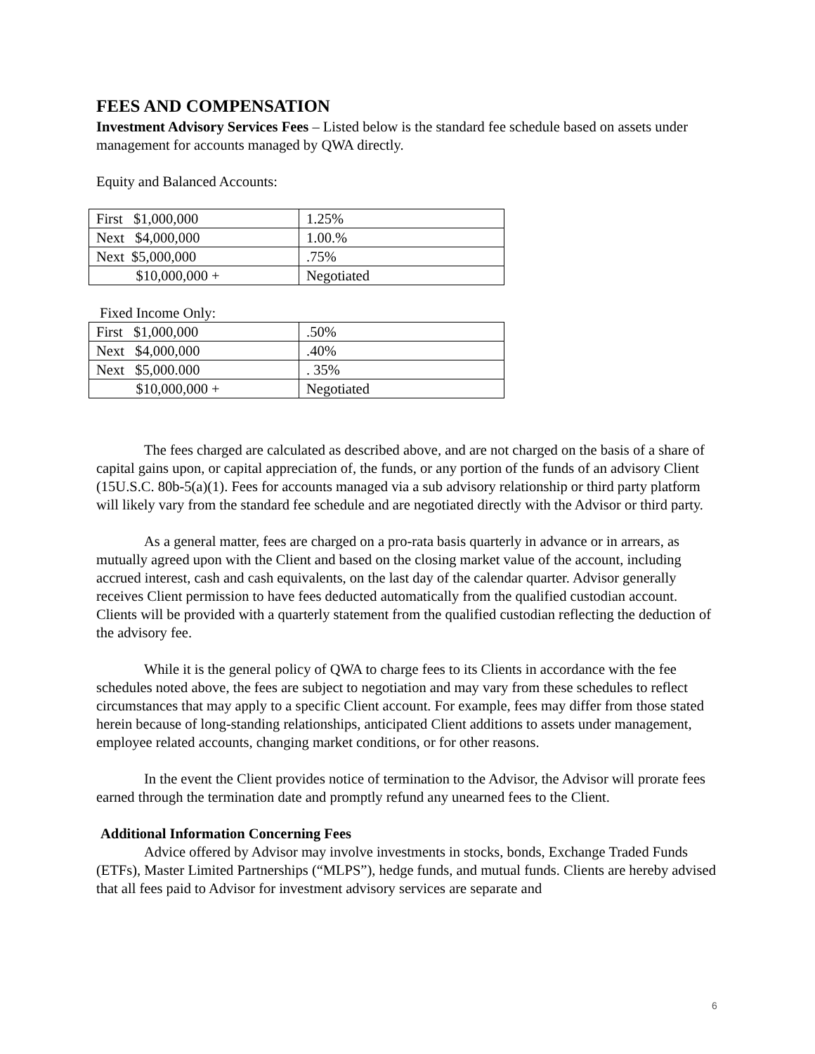FEES AND COMPENSATION
Investment Advisory Services Fees – Listed below is the standard fee schedule based on assets under management for accounts managed by QWA directly.
Equity and Balanced Accounts:
| First $1,000,000 | 1.25% |
| Next $4,000,000 | 1.00.% |
| Next $5,000,000 | .75% |
| $10,000,000 + | Negotiated |
Fixed Income Only:
| First $1,000,000 | .50% |
| Next $4,000,000 | .40% |
| Next $5,000.000 | . 35% |
| $10,000,000 + | Negotiated |
The fees charged are calculated as described above, and are not charged on the basis of a share of capital gains upon, or capital appreciation of, the funds, or any portion of the funds of an advisory Client (15U.S.C. 80b-5(a)(1). Fees for accounts managed via a sub advisory relationship or third party platform will likely vary from the standard fee schedule and are negotiated directly with the Advisor or third party.
As a general matter, fees are charged on a pro-rata basis quarterly in advance or in arrears, as mutually agreed upon with the Client and based on the closing market value of the account, including accrued interest, cash and cash equivalents, on the last day of the calendar quarter. Advisor generally receives Client permission to have fees deducted automatically from the qualified custodian account. Clients will be provided with a quarterly statement from the qualified custodian reflecting the deduction of the advisory fee.
While it is the general policy of QWA to charge fees to its Clients in accordance with the fee schedules noted above, the fees are subject to negotiation and may vary from these schedules to reflect circumstances that may apply to a specific Client account. For example, fees may differ from those stated herein because of long-standing relationships, anticipated Client additions to assets under management, employee related accounts, changing market conditions, or for other reasons.
In the event the Client provides notice of termination to the Advisor, the Advisor will prorate fees earned through the termination date and promptly refund any unearned fees to the Client.
Additional Information Concerning Fees
Advice offered by Advisor may involve investments in stocks, bonds, Exchange Traded Funds (ETFs), Master Limited Partnerships (“MLPS”), hedge funds, and mutual funds. Clients are hereby advised that all fees paid to Advisor for investment advisory services are separate and
6